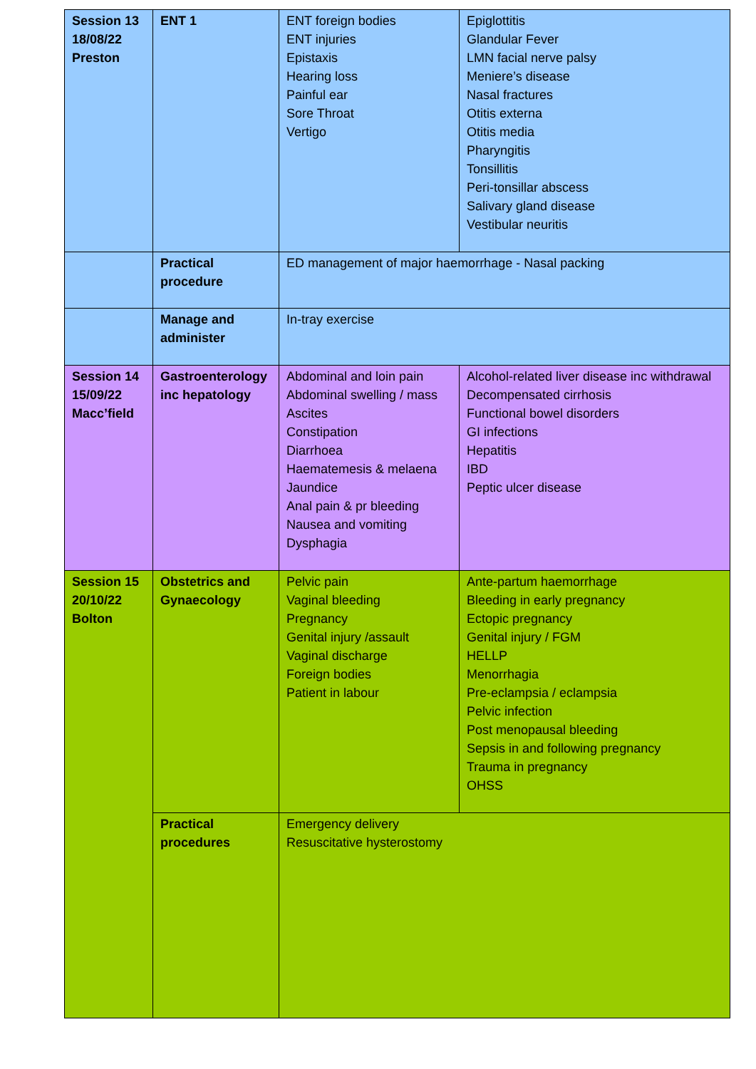| Session 13 18/08/22 Preston | ENT 1 | ENT foreign bodies ENT injuries Epistaxis Hearing loss Painful ear Sore Throat Vertigo | Epiglottitis Glandular Fever LMN facial nerve palsy Meniere’s disease Nasal fractures Otitis externa Otitis media Pharyngitis Tonsillitis Peri-tonsillar abscess Salivary gland disease Vestibular neuritis |
| | Practical procedure | ED management of major haemorrhage - Nasal packing | |
| | Manage and administer | In-tray exercise | |
| Session 14 15/09/22 Macc’field | Gastroenterology inc hepatology | Abdominal and loin pain Abdominal swelling / mass Ascites Constipation Diarrhoea Haematemesis & melaena Jaundice Anal pain & pr bleeding Nausea and vomiting Dysphagia | Alcohol-related liver disease inc withdrawal Decompensated cirrhosis Functional bowel disorders GI infections Hepatitis IBD Peptic ulcer disease |
| Session 15 20/10/22 Bolton | Obstetrics and Gynaecology | Pelvic pain Vaginal bleeding Pregnancy Genital injury /assault Vaginal discharge Foreign bodies Patient in labour | Ante-partum haemorrhage Bleeding in early pregnancy Ectopic pregnancy Genital injury / FGM HELLP Menorrhagia Pre-eclampsia / eclampsia Pelvic infection Post menopausal bleeding Sepsis in and following pregnancy Trauma in pregnancy OHSS |
| | Practical procedures | Emergency delivery Resuscitative hysterostomy | |